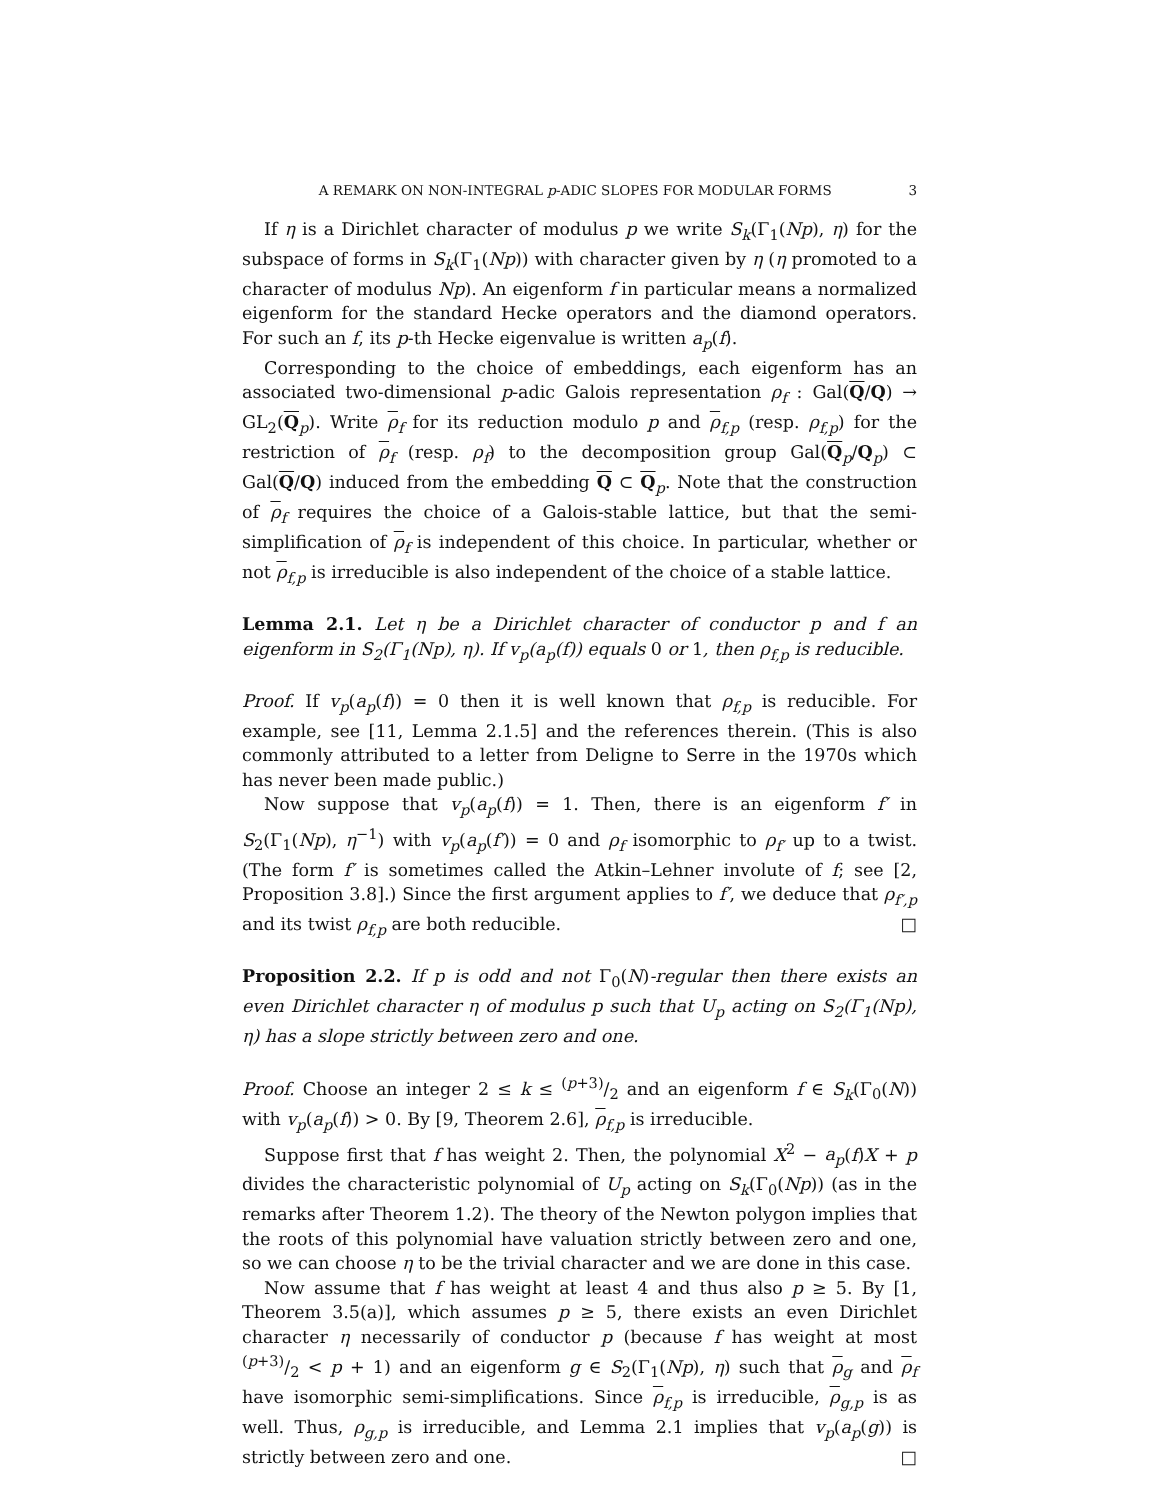A REMARK ON NON-INTEGRAL p-ADIC SLOPES FOR MODULAR FORMS 3
If η is a Dirichlet character of modulus p we write S<sub>k</sub>(Γ<sub>1</sub>(Np), η) for the subspace of forms in S<sub>k</sub>(Γ<sub>1</sub>(Np)) with character given by η (η promoted to a character of modulus Np). An eigenform f in particular means a normalized eigenform for the standard Hecke operators and the diamond operators. For such an f, its p-th Hecke eigenvalue is written a<sub>p</sub>(f).
Corresponding to the choice of embeddings, each eigenform has an associated two-dimensional p-adic Galois representation ρ<sub>f</sub> : Gal(Q/Q) → GL<sub>2</sub>(Q<sub>p</sub>). Write ρ<sub>f</sub> for its reduction modulo p and ρ<sub>f,p</sub> (resp. ρ<sub>f,p</sub>) for the restriction of ρ<sub>f</sub> (resp. ρ<sub>f</sub>) to the decomposition group Gal(Q<sub>p</sub>/Q<sub>p</sub>) ⊂ Gal(Q/Q) induced from the embedding Q ⊂ Q<sub>p</sub>. Note that the construction of ρ<sub>f</sub> requires the choice of a Galois-stable lattice, but that the semi-simplification of ρ<sub>f</sub> is independent of this choice. In particular, whether or not ρ<sub>f,p</sub> is irreducible is also independent of the choice of a stable lattice.
Lemma 2.1. Let η be a Dirichlet character of conductor p and f an eigenform in S<sub>2</sub>(Γ<sub>1</sub>(Np), η). If v<sub>p</sub>(a<sub>p</sub>(f)) equals 0 or 1, then ρ<sub>f,p</sub> is reducible.
Proof. If v<sub>p</sub>(a<sub>p</sub>(f)) = 0 then it is well known that ρ<sub>f,p</sub> is reducible. For example, see [11, Lemma 2.1.5] and the references therein. (This is also commonly attributed to a letter from Deligne to Serre in the 1970s which has never been made public.)
Now suppose that v<sub>p</sub>(a<sub>p</sub>(f)) = 1. Then, there is an eigenform f′ in S<sub>2</sub>(Γ<sub>1</sub>(Np), η<sup>−1</sup>) with v<sub>p</sub>(a<sub>p</sub>(f′)) = 0 and ρ<sub>f</sub> isomorphic to ρ<sub>f′</sub> up to a twist. (The form f′ is sometimes called the Atkin–Lehner involute of f; see [2, Proposition 3.8].) Since the first argument applies to f′, we deduce that ρ<sub>f′,p</sub> and its twist ρ<sub>f,p</sub> are both reducible. □
Proposition 2.2. If p is odd and not Γ<sub>0</sub>(N)-regular then there exists an even Dirichlet character η of modulus p such that U<sub>p</sub> acting on S<sub>2</sub>(Γ<sub>1</sub>(Np), η) has a slope strictly between zero and one.
Proof. Choose an integer 2 ≤ k ≤ (p+3)/2 and an eigenform f ∈ S<sub>k</sub>(Γ<sub>0</sub>(N)) with v<sub>p</sub>(a<sub>p</sub>(f)) > 0. By [9, Theorem 2.6], ρ<sub>f,p</sub> is irreducible.
Suppose first that f has weight 2. Then, the polynomial X<sup>2</sup> − a<sub>p</sub>(f)X + p divides the characteristic polynomial of U<sub>p</sub> acting on S<sub>k</sub>(Γ<sub>0</sub>(Np)) (as in the remarks after Theorem 1.2). The theory of the Newton polygon implies that the roots of this polynomial have valuation strictly between zero and one, so we can choose η to be the trivial character and we are done in this case.
Now assume that f has weight at least 4 and thus also p ≥ 5. By [1, Theorem 3.5(a)], which assumes p ≥ 5, there exists an even Dirichlet character η necessarily of conductor p (because f has weight at most (p+3)/2 < p + 1) and an eigenform g ∈ S<sub>2</sub>(Γ<sub>1</sub>(Np), η) such that ρ<sub>g</sub> and ρ<sub>f</sub> have isomorphic semi-simplifications. Since ρ<sub>f,p</sub> is irreducible, ρ<sub>g,p</sub> is as well. Thus, ρ<sub>g,p</sub> is irreducible, and Lemma 2.1 implies that v<sub>p</sub>(a<sub>p</sub>(g)) is strictly between zero and one. □